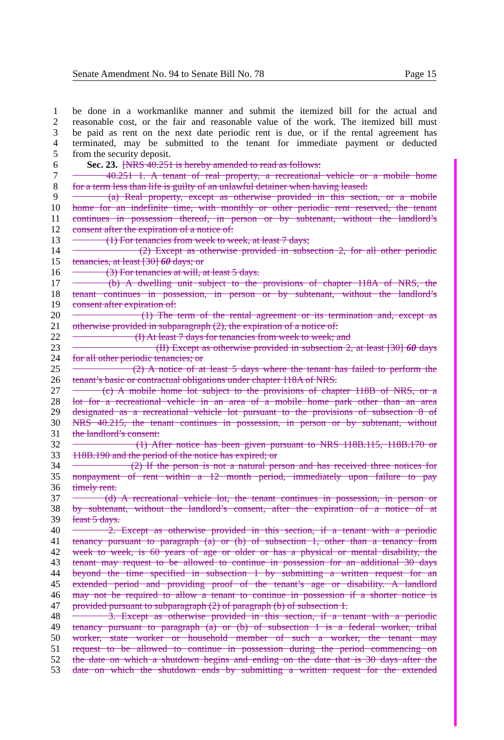Senate Amendment No. 94 to Senate Bill No. 78 Page 15
1 be done in a workmanlike manner and submit the itemized bill for the actual and
2 reasonable cost, or the fair and reasonable value of the work. The itemized bill must
3 be paid as rent on the next date periodic rent is due, or if the rental agreement has
4 terminated, may be submitted to the tenant for immediate payment or deducted
5 from the security deposit.
6 Sec. 23. [NRS 40.251 is hereby amended to read as follows:
7 40.251 1. A tenant of real property, a recreational vehicle or a mobile home
8 for a term less than life is guilty of an unlawful detainer when having leased:
9 (a) Real property, except as otherwise provided in this section, or a mobile
10 home for an indefinite time, with monthly or other periodic rent reserved, the tenant
11 continues in possession thereof, in person or by subtenant, without the landlord’s
12 consent after the expiration of a notice of:
13 (1) For tenancies from week to week, at least 7 days;
14 (2) Except as otherwise provided in subsection 2, for all other periodic
15 tenancies, at least [30] 60 days; or
16 (3) For tenancies at will, at least 5 days.
17 (b) A dwelling unit subject to the provisions of chapter 118A of NRS, the
18 tenant continues in possession, in person or by subtenant, without the landlord’s
19 consent after expiration of:
20 (1) The term of the rental agreement or its termination and, except as
21 otherwise provided in subparagraph (2), the expiration of a notice of:
22 (I) At least 7 days for tenancies from week to week; and
23 (II) Except as otherwise provided in subsection 2, at least [30] 60 days
24 for all other periodic tenancies; or
25 (2) A notice of at least 5 days where the tenant has failed to perform the
26 tenant’s basic or contractual obligations under chapter 118A of NRS.
27 (c) A mobile home lot subject to the provisions of chapter 118B of NRS, or a
28 lot for a recreational vehicle in an area of a mobile home park other than an area
29 designated as a recreational vehicle lot pursuant to the provisions of subsection 8 of
30 NRS 40.215, the tenant continues in possession, in person or by subtenant, without
31 the landlord’s consent:
32 (1) After notice has been given pursuant to NRS 118B.115, 118B.170 or
33 118B.190 and the period of the notice has expired; or
34 (2) If the person is not a natural person and has received three notices for
35 nonpayment of rent within a 12 month period, immediately upon failure to pay
36 timely rent.
37 (d) A recreational vehicle lot, the tenant continues in possession, in person or
38 by subtenant, without the landlord’s consent, after the expiration of a notice of at
39 least 5 days.
40 2. Except as otherwise provided in this section, if a tenant with a periodic
41 tenancy pursuant to paragraph (a) or (b) of subsection 1, other than a tenancy from
42 week to week, is 60 years of age or older or has a physical or mental disability, the
43 tenant may request to be allowed to continue in possession for an additional 30 days
44 beyond the time specified in subsection 1 by submitting a written request for an
45 extended period and providing proof of the tenant’s age or disability. A landlord
46 may not be required to allow a tenant to continue in possession if a shorter notice is
47 provided pursuant to subparagraph (2) of paragraph (b) of subsection 1.
48 3. Except as otherwise provided in this section, if a tenant with a periodic
49 tenancy pursuant to paragraph (a) or (b) of subsection 1 is a federal worker, tribal
50 worker, state worker or household member of such a worker, the tenant may
51 request to be allowed to continue in possession during the period commencing on
52 the date on which a shutdown begins and ending on the date that is 30 days after the
53 date on which the shutdown ends by submitting a written request for the extended